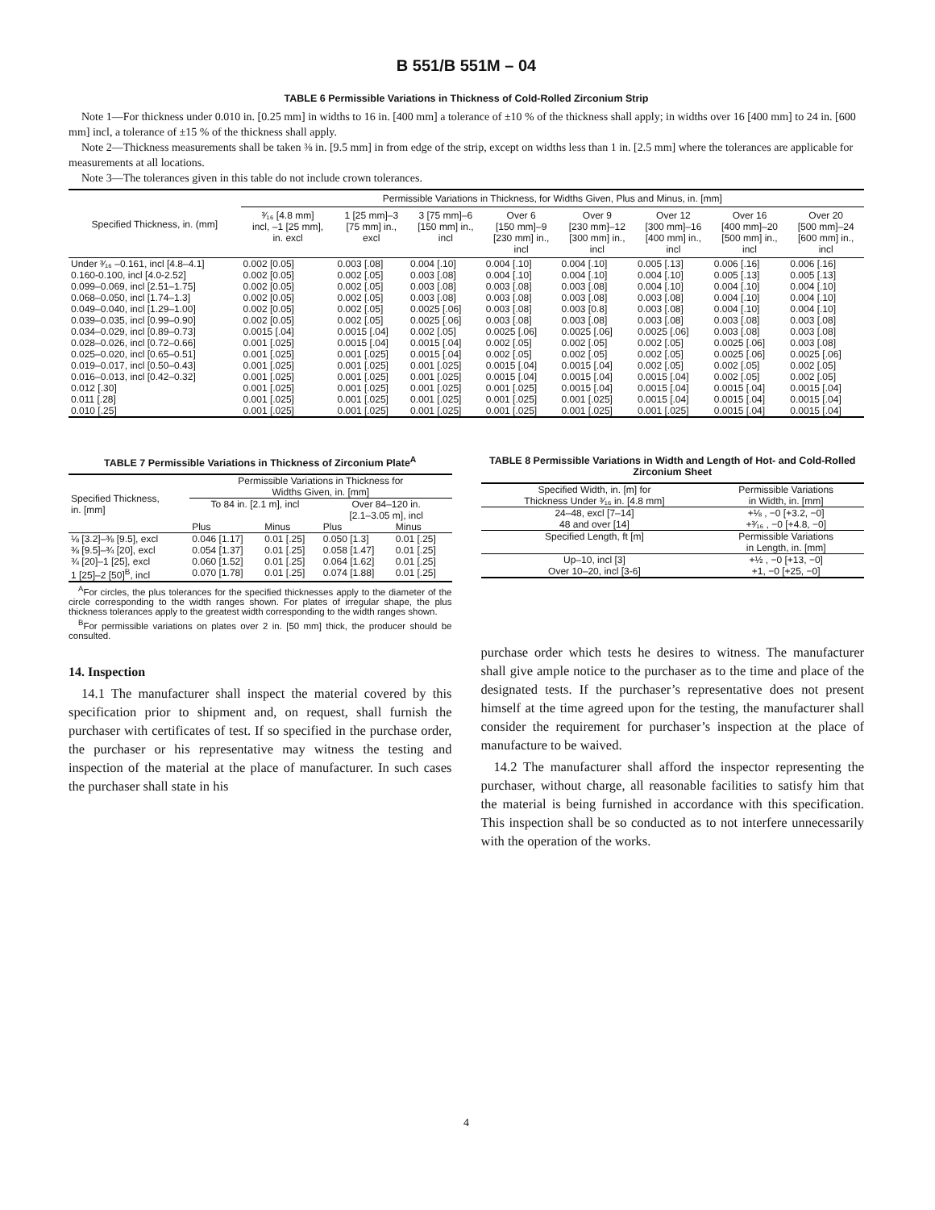B 551/B 551M – 04
TABLE 6 Permissible Variations in Thickness of Cold-Rolled Zirconium Strip
Note 1—For thickness under 0.010 in. [0.25 mm] in widths to 16 in. [400 mm] a tolerance of ±10 % of the thickness shall apply; in widths over 16 [400 mm] to 24 in. [600 mm] incl, a tolerance of ±15 % of the thickness shall apply.
Note 2—Thickness measurements shall be taken ⅜ in. [9.5 mm] in from edge of the strip, except on widths less than 1 in. [2.5 mm] where the tolerances are applicable for measurements at all locations.
Note 3—The tolerances given in this table do not include crown tolerances.
| Specified Thickness, in. (mm] | Permissible Variations in Thickness, for Widths Given, Plus and Minus, in. [mm] | | | | | | | |
| --- | --- | --- | --- | --- | --- | --- | --- | --- |
| | ³⁄₁₆ [4.8 mm] incl, –1 [25 mm], in. excl | 1 [25 mm]–3 [75 mm] in., excl | 3 [75 mm]–6 [150 mm] in., incl | Over 6 [150 mm]–9 [230 mm] in., incl | Over 9 [230 mm]–12 [300 mm] in., incl | Over 12 [300 mm]–16 [400 mm] in., incl | Over 16 [400 mm]–20 [500 mm] in., incl | Over 20 [500 mm]–24 [600 mm] in., incl |
| Under ³⁄₁₆ –0.161, incl [4.8–4.1] | 0.002 [0.05] | 0.003 [.08] | 0.004 [.10] | 0.004 [.10] | 0.004 [.10] | 0.005 [.13] | 0.006 [.16] | 0.006 [.16] |
| 0.160-0.100, incl [4.0-2.52] | 0.002 [0.05] | 0.002 [.05] | 0.003 [.08] | 0.004 [.10] | 0.004 [.10] | 0.004 [.10] | 0.005 [.13] | 0.005 [.13] |
| 0.099–0.069, incl [2.51–1.75] | 0.002 [0.05] | 0.002 [.05] | 0.003 [.08] | 0.003 [.08] | 0.003 [.08] | 0.004 [.10] | 0.004 [.10] | 0.004 [.10] |
| 0.068–0.050, incl [1.74–1.3] | 0.002 [0.05] | 0.002 [.05] | 0.003 [.08] | 0.003 [.08] | 0.003 [.08] | 0.003 [.08] | 0.004 [.10] | 0.004 [.10] |
| 0.049–0.040, incl [1.29–1.00] | 0.002 [0.05] | 0.002 [.05] | 0.0025 [.06] | 0.003 [.08] | 0.003 [0.8] | 0.003 [.08] | 0.004 [.10] | 0.004 [.10] |
| 0.039–0.035, incl [0.99–0.90] | 0.002 [0.05] | 0.002 [.05] | 0.0025 [.06] | 0.003 [.08] | 0.003 [.08] | 0.003 [.08] | 0.003 [.08] | 0.003 [.08] |
| 0.034–0.029, incl [0.89–0.73] | 0.0015 [.04] | 0.0015 [.04] | 0.002 [.05] | 0.0025 [.06] | 0.0025 [.06] | 0.0025 [.06] | 0.003 [.08] | 0.003 [.08] |
| 0.028–0.026, incl [0.72–0.66] | 0.001 [.025] | 0.0015 [.04] | 0.0015 [.04] | 0.002 [.05] | 0.002 [.05] | 0.002 [.05] | 0.0025 [.06] | 0.003 [.08] |
| 0.025–0.020, incl [0.65–0.51] | 0.001 [.025] | 0.001 [.025] | 0.0015 [.04] | 0.002 [.05] | 0.002 [.05] | 0.002 [.05] | 0.0025 [.06] | 0.0025 [.06] |
| 0.019–0.017, incl [0.50–0.43] | 0.001 [.025] | 0.001 [.025] | 0.001 [.025] | 0.0015 [.04] | 0.0015 [.04] | 0.002 [.05] | 0.002 [.05] | 0.002 [.05] |
| 0.016–0.013, incl [0.42–0.32] | 0.001 [.025] | 0.001 [.025] | 0.001 [.025] | 0.0015 [.04] | 0.0015 [.04] | 0.0015 [.04] | 0.002 [.05] | 0.002 [.05] |
| 0.012 [.30] | 0.001 [.025] | 0.001 [.025] | 0.001 [.025] | 0.001 [.025] | 0.0015 [.04] | 0.0015 [.04] | 0.0015 [.04] | 0.0015 [.04] |
| 0.011 [.28] | 0.001 [.025] | 0.001 [.025] | 0.001 [.025] | 0.001 [.025] | 0.001 [.025] | 0.0015 [.04] | 0.0015 [.04] | 0.0015 [.04] |
| 0.010 [.25] | 0.001 [.025] | 0.001 [.025] | 0.001 [.025] | 0.001 [.025] | 0.001 [.025] | 0.001 [.025] | 0.0015 [.04] | 0.0015 [.04] |
TABLE 7 Permissible Variations in Thickness of Zirconium Plate<sup>A</sup>
| Specified Thickness, in. [mm] | Permissible Variations in Thickness for Widths Given, in. [mm] | | | |
| | To 84 in. [2.1 m], incl | | Over 84–120 in. [2.1–3.05 m], incl | |
| | Plus | Minus | Plus | Minus |
| ⅛ [3.2]–⅜ [9.5], excl | 0.046 [1.17] | 0.01 [.25] | 0.050 [1.3] | 0.01 [.25] |
| ⅜ [9.5]–¾ [20], excl | 0.054 [1.37] | 0.01 [.25] | 0.058 [1.47] | 0.01 [.25] |
| ¾ [20]–1 [25], excl | 0.060 [1.52] | 0.01 [.25] | 0.064 [1.62] | 0.01 [.25] |
| 1 [25]–2 [50]<sup>B</sup>, incl | 0.070 [1.78] | 0.01 [.25] | 0.074 [1.88] | 0.01 [.25] |
<sup>A</sup>For circles, the plus tolerances for the specified thicknesses apply to the diameter of the circle corresponding to the width ranges shown. For plates of irregular shape, the plus thickness tolerances apply to the greatest width corresponding to the width ranges shown.
<sup>B</sup>For permissible variations on plates over 2 in. [50 mm] thick, the producer should be consulted.
14. Inspection
14.1 The manufacturer shall inspect the material covered by this specification prior to shipment and, on request, shall furnish the purchaser with certificates of test. If so specified in the purchase order, the purchaser or his representative may witness the testing and inspection of the material at the place of manufacturer. In such cases the purchaser shall state in his
TABLE 8 Permissible Variations in Width and Length of Hot- and Cold-Rolled Zirconium Sheet
| Specified Width, in. [m] for Thickness Under ³⁄₁₆ in. [4.8 mm] | Permissible Variations in Width, in. [mm] |
| 24–48, excl [7–14] | +⅛ , −0 [+3.2, −0] |
| 48 and over [14] | +³⁄₁₆ , −0 [+4.8, −0] |
| Specified Length, ft [m] | Permissible Variations in Length, in. [mm] |
| Up–10, incl [3] | +½ , −0 [+13, −0] |
| Over 10–20, incl [3-6] | +1, −0 [+25, −0] |
purchase order which tests he desires to witness. The manufacturer shall give ample notice to the purchaser as to the time and place of the designated tests. If the purchaser’s representative does not present himself at the time agreed upon for the testing, the manufacturer shall consider the requirement for purchaser’s inspection at the place of manufacture to be waived.
14.2 The manufacturer shall afford the inspector representing the purchaser, without charge, all reasonable facilities to satisfy him that the material is being furnished in accordance with this specification. This inspection shall be so conducted as to not interfere unnecessarily with the operation of the works.
4